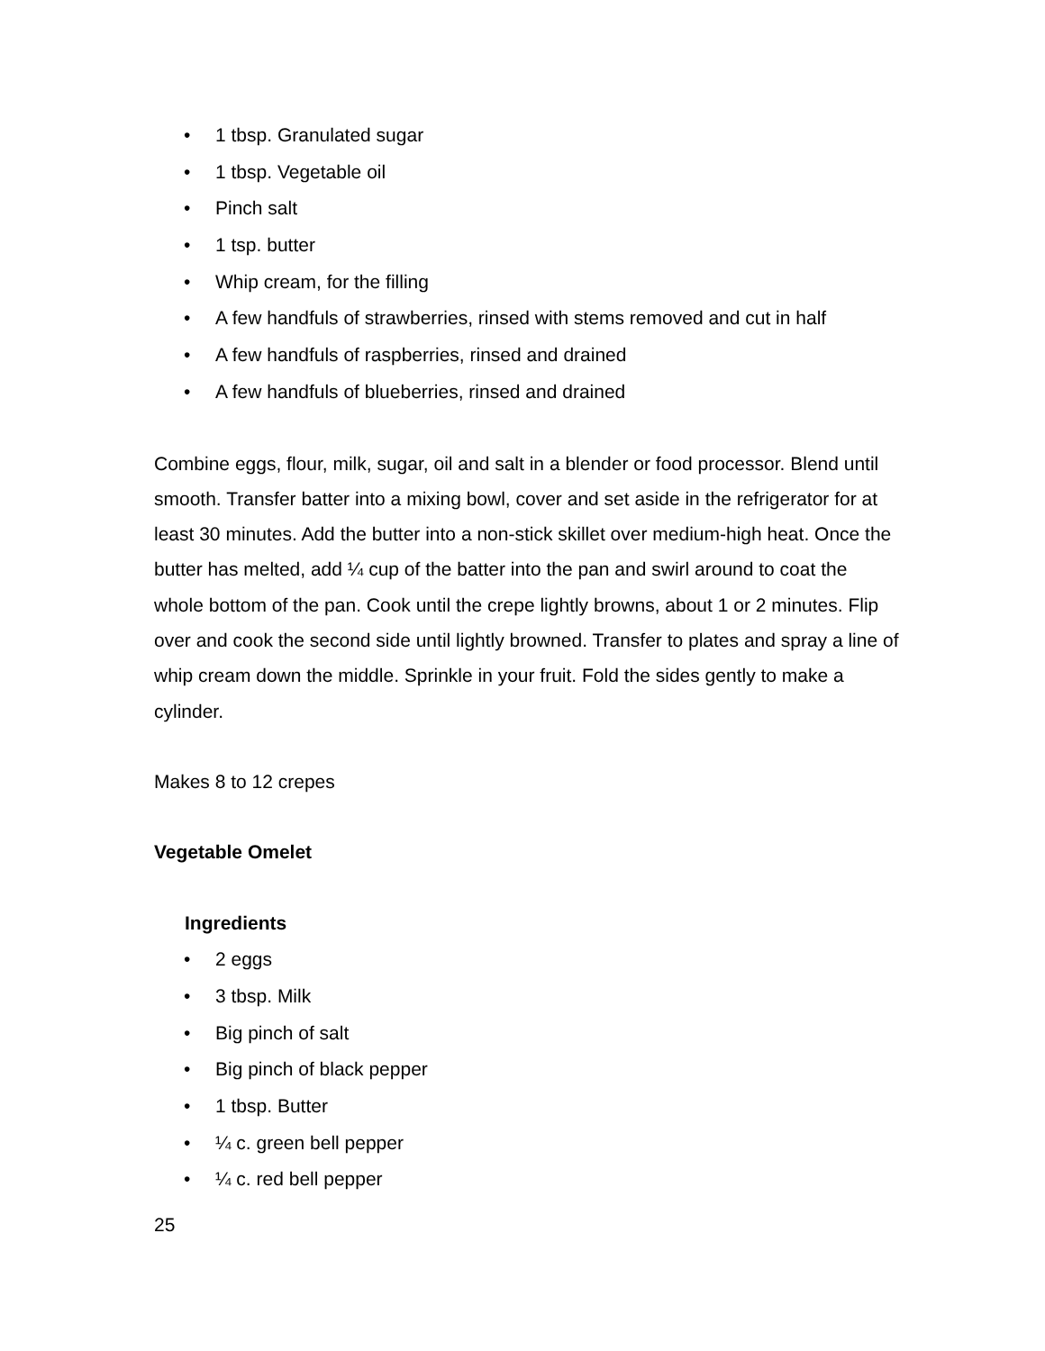• 1 tbsp. Granulated sugar
• 1 tbsp. Vegetable oil
• Pinch salt
• 1 tsp. butter
• Whip cream, for the filling
• A few handfuls of strawberries, rinsed with stems removed and cut in half
• A few handfuls of raspberries, rinsed and drained
• A few handfuls of blueberries, rinsed and drained
Combine eggs, flour, milk, sugar, oil and salt in a blender or food processor. Blend until smooth. Transfer batter into a mixing bowl, cover and set aside in the refrigerator for at least 30 minutes. Add the butter into a non-stick skillet over medium-high heat. Once the butter has melted, add ¼ cup of the batter into the pan and swirl around to coat the whole bottom of the pan. Cook until the crepe lightly browns, about 1 or 2 minutes. Flip over and cook the second side until lightly browned. Transfer to plates and spray a line of whip cream down the middle. Sprinkle in your fruit. Fold the sides gently to make a cylinder.
Makes 8 to 12 crepes
Vegetable Omelet
Ingredients
• 2 eggs
• 3 tbsp. Milk
• Big pinch of salt
• Big pinch of black pepper
• 1 tbsp. Butter
• ¼ c. green bell pepper
• ¼ c. red bell pepper
25